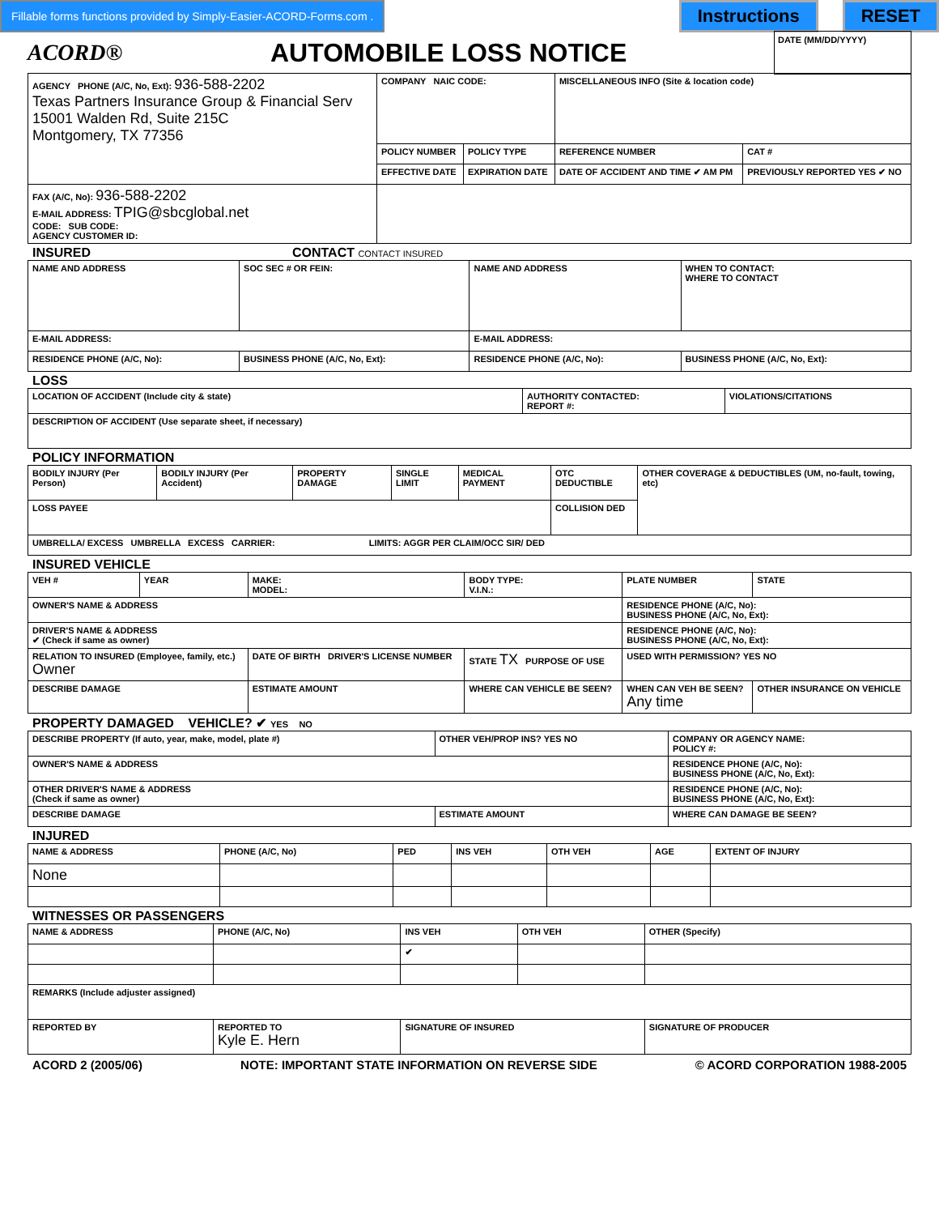Fillable forms functions provided by Simply-Easier-ACORD-Forms.com .
Instructions RESET
ACORD® AUTOMOBILE LOSS NOTICE
DATE (MM/DD/YYYY)
| AGENCY PHONE (A/C, No, Ext): 936-588-2202 Texas Partners Insurance Group & Financial Serv 15001 Walden Rd, Suite 215C Montgomery, TX 77356 | COMPANY NAIC CODE: | | MISCELLANEOUS INFO (Site & location code) | |
| | POLICY NUMBER | POLICY TYPE | REFERENCE NUMBER | CAT # |
| | EFFECTIVE DATE | EXPIRATION DATE | DATE OF ACCIDENT AND TIME ✔ AM PM | PREVIOUSLY REPORTED YES ✔ NO |
| FAX (A/C, No): 936-588-2202 E-MAIL ADDRESS: TPIG@sbcglobal.net CODE: SUB CODE: AGENCY CUSTOMER ID: | | | | |
INSURED CONTACT CONTACT INSURED
| NAME AND ADDRESS | SOC SEC # OR FEIN: | NAME AND ADDRESS | WHEN TO CONTACT: WHERE TO CONTACT |
| E-MAIL ADDRESS: | | E-MAIL ADDRESS: | |
| RESIDENCE PHONE (A/C, No): | BUSINESS PHONE (A/C, No, Ext): | RESIDENCE PHONE (A/C, No): | BUSINESS PHONE (A/C, No, Ext): |
LOSS
| LOCATION OF ACCIDENT (Include city & state) | AUTHORITY CONTACTED: REPORT #: | VIOLATIONS/CITATIONS |
| DESCRIPTION OF ACCIDENT (Use separate sheet, if necessary) | | |
POLICY INFORMATION
| BODILY INJURY (Per Person) | BODILY INJURY (Per Accident) | PROPERTY DAMAGE | SINGLE LIMIT | MEDICAL PAYMENT | OTC DEDUCTIBLE | OTHER COVERAGE & DEDUCTIBLES (UM, no-fault, towing, etc) |
| LOSS PAYEE | | | | | COLLISION DED | |
| UMBRELLA/ EXCESS UMBRELLA EXCESS CARRIER: LIMITS: AGGR PER CLAIM/OCC SIR/ DED | | | | | | |
INSURED VEHICLE
| VEH # | YEAR | MAKE: MODEL: | BODY TYPE: V.I.N.: | PLATE NUMBER | STATE |
| OWNER'S NAME & ADDRESS | | | | RESIDENCE PHONE (A/C, No): BUSINESS PHONE (A/C, No, Ext): | |
| DRIVER'S NAME & ADDRESS ✔ (Check if same as owner) | | | | RESIDENCE PHONE (A/C, No): BUSINESS PHONE (A/C, No, Ext): | |
| RELATION TO INSURED (Employee, family, etc.) Owner | | DATE OF BIRTH DRIVER'S LICENSE NUMBER | STATE TX PURPOSE OF USE | USED WITH PERMISSION? YES NO | |
| DESCRIBE DAMAGE | | ESTIMATE AMOUNT | WHERE CAN VEHICLE BE SEEN? | WHEN CAN VEH BE SEEN? Any time | OTHER INSURANCE ON VEHICLE |
PROPERTY DAMAGED VEHICLE? ✔ YES NO
| DESCRIBE PROPERTY (If auto, year, make, model, plate #) | OTHER VEH/PROP INS? YES NO | COMPANY OR AGENCY NAME: POLICY #: |
| OWNER'S NAME & ADDRESS | | RESIDENCE PHONE (A/C, No): BUSINESS PHONE (A/C, No, Ext): |
| OTHER DRIVER'S NAME & ADDRESS (Check if same as owner) | | RESIDENCE PHONE (A/C, No): BUSINESS PHONE (A/C, No, Ext): |
| DESCRIBE DAMAGE | ESTIMATE AMOUNT | WHERE CAN DAMAGE BE SEEN? |
INJURED
| NAME & ADDRESS | PHONE (A/C, No) | PED | INS VEH | OTH VEH | AGE | EXTENT OF INJURY |
| None | | | | | | |
WITNESSES OR PASSENGERS
| NAME & ADDRESS | PHONE (A/C, No) | INS VEH | OTH VEH | OTHER (Specify) |
| | | ✔ | | |
| REMARKS (Include adjuster assigned) | | | | |
| REPORTED BY | REPORTED TO Kyle E. Hern | SIGNATURE OF INSURED | | SIGNATURE OF PRODUCER |
ACORD 2 (2005/06) NOTE: IMPORTANT STATE INFORMATION ON REVERSE SIDE © ACORD CORPORATION 1988-2005